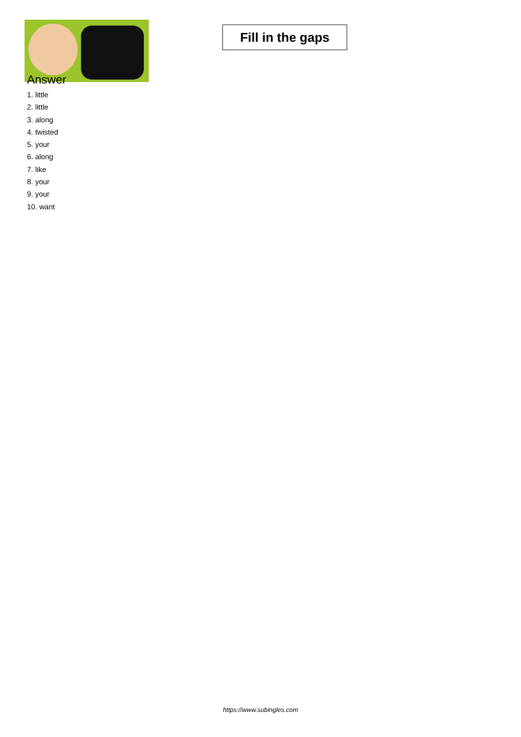Fill in the gaps
Answer
1. little
2. little
3. along
4. twisted
5. your
6. along
7. like
8. your
9. your
10. want
https://www.subingles.com